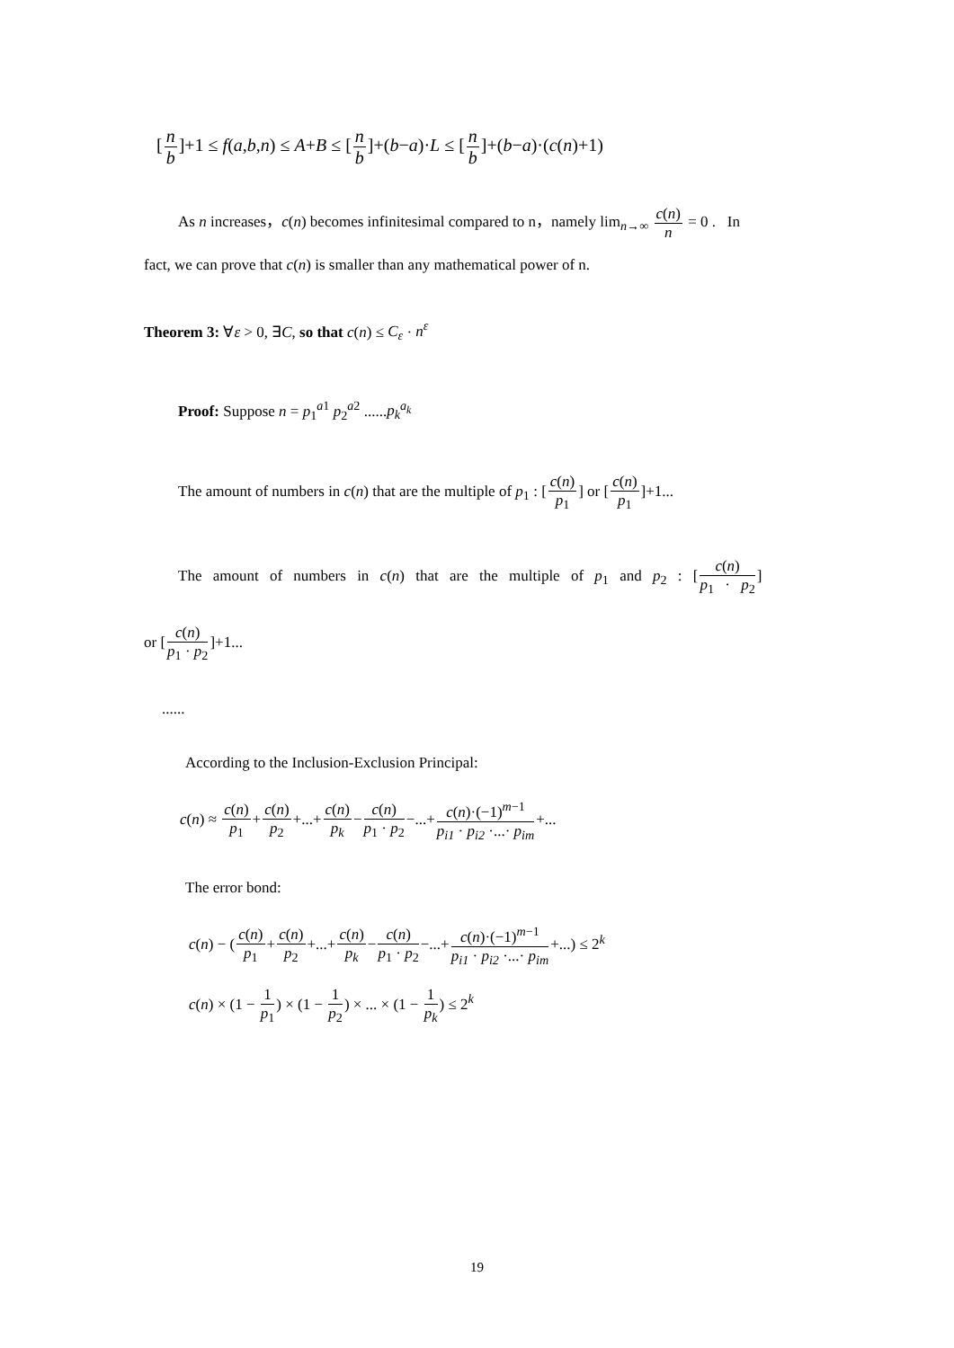[n b]+1 ≤ f(a,b,n) ≤ A+B ≤ [n b]+(b−a)·L ≤ [n b]+(b−a)·(c(n)+1)
As n increases，c(n) becomes infinitesimal compared to n，namely lim<sub>n→∞</sub> c(n) n = 0 . In
fact, we can prove that c(n) is smaller than any mathematical power of n.
Theorem 3: ∀ε > 0, ∃C, so that c(n) ≤ C<sub>ε</sub> · n<sup>ε</sup>
Proof: Suppose n = p<sub>1</sub><sup>a1</sup> p<sub>2</sub><sup>a2</sup> ......p<sub>k</sub><sup>a<sub>k</sub></sup>
The amount of numbers in c(n) that are the multiple of p<sub>1</sub> : [c(n) p<sub>1</sub>] or [c(n) p<sub>1</sub>]+1...
The amount of numbers in c(n) that are the multiple of p<sub>1</sub> and p<sub>2</sub> : [c(n) p<sub>1</sub> · p<sub>2</sub>]
or [c(n) p<sub>1</sub> · p<sub>2</sub>]+1...
......
According to the Inclusion-Exclusion Principal:
c(n) ≈ c(n) p<sub>1</sub>+c(n) p<sub>2</sub>+...+c(n) p<sub>k</sub>−c(n) p<sub>1</sub> · p<sub>2</sub>−...+c(n)·(−1)<sup>m−1</sup> p<sub>i1</sub> · p<sub>i2</sub> ·...· p<sub>im</sub>+...
The error bond:
c(n) − (c(n) p<sub>1</sub>+c(n) p<sub>2</sub>+...+c(n) p<sub>k</sub>−c(n) p<sub>1</sub> · p<sub>2</sub>−...+c(n)·(−1)<sup>m−1</sup> p<sub>i1</sub> · p<sub>i2</sub> ·...· p<sub>im</sub>+...) ≤ 2<sup>k</sup>
c(n) × (1 − 1 p<sub>1</sub>) × (1 − 1 p<sub>2</sub>) × ... × (1 − 1 p<sub>k</sub>) ≤ 2<sup>k</sup>
19